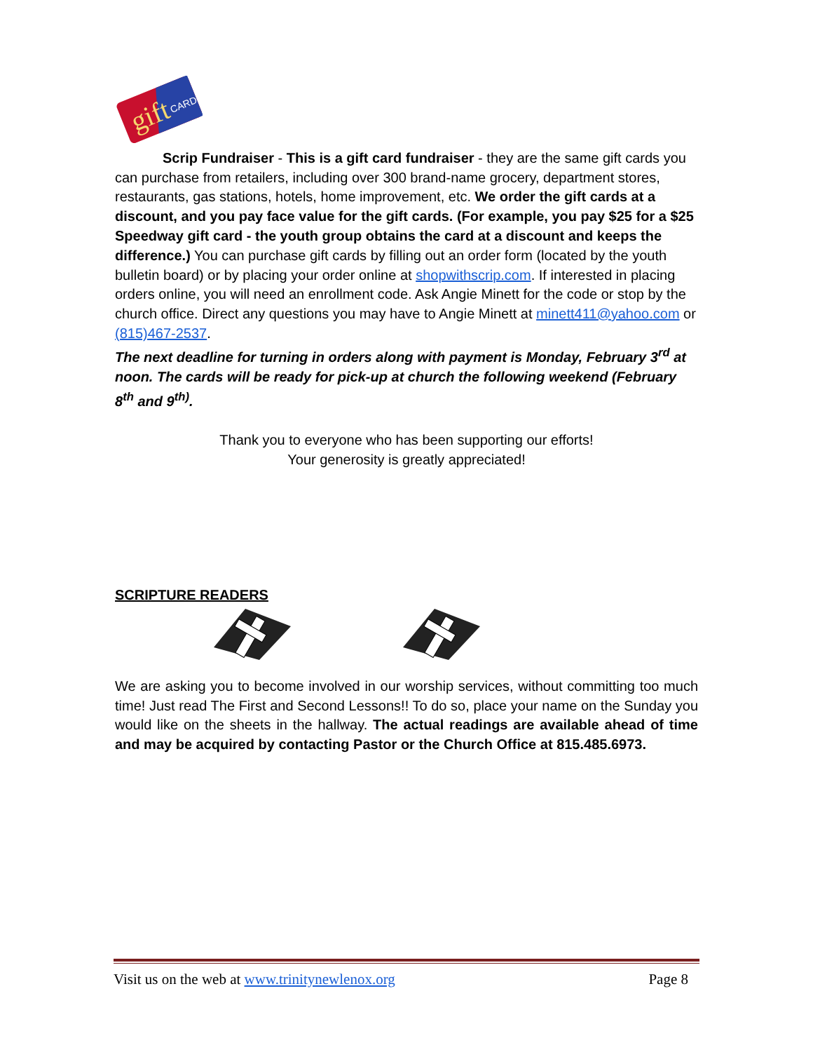gift
CARD
Scrip Fundraiser - This is a gift card fundraiser - they are the same gift cards you can purchase from retailers, including over 300 brand-name grocery, department stores, restaurants, gas stations, hotels, home improvement, etc. We order the gift cards at a discount, and you pay face value for the gift cards. (For example, you pay $25 for a $25 Speedway gift card - the youth group obtains the card at a discount and keeps the difference.) You can purchase gift cards by filling out an order form (located by the youth bulletin board) or by placing your order online at shopwithscrip.com. If interested in placing orders online, you will need an enrollment code. Ask Angie Minett for the code or stop by the church office. Direct any questions you may have to Angie Minett at minett411@yahoo.com or (815)467-2537.
The next deadline for turning in orders along with payment is Monday, February 3<sup>rd</sup> at noon. The cards will be ready for pick-up at church the following weekend (February 8<sup>th</sup> and 9<sup>th)</sup>.
Thank you to everyone who has been supporting our efforts!
Your generosity is greatly appreciated!
SCRIPTURE READERS
We are asking you to become involved in our worship services, without committing too much time! Just read The First and Second Lessons!! To do so, place your name on the Sunday you would like on the sheets in the hallway. The actual readings are available ahead of time and may be acquired by contacting Pastor or the Church Office at 815.485.6973.
Visit us on the web at www.trinitynewlenox.org Page 8